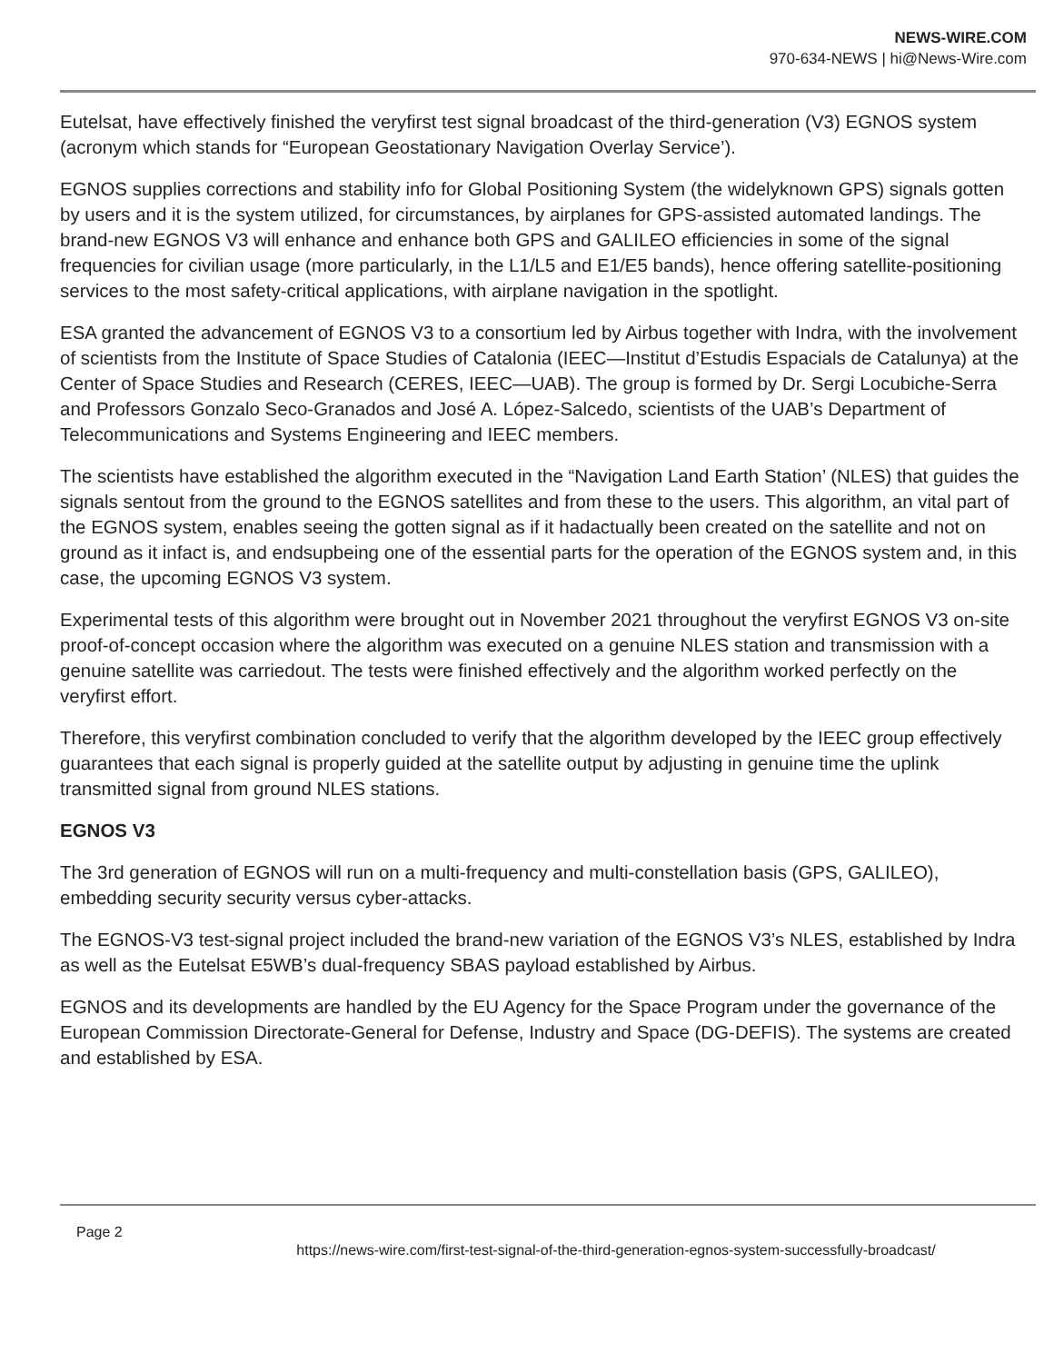NEWS-WIRE.COM
970-634-NEWS | hi@News-Wire.com
Eutelsat, have effectively finished the veryfirst test signal broadcast of the third-generation (V3) EGNOS system (acronym which stands for “European Geostationary Navigation Overlay Service’).
EGNOS supplies corrections and stability info for Global Positioning System (the widelyknown GPS) signals gotten by users and it is the system utilized, for circumstances, by airplanes for GPS-assisted automated landings. The brand-new EGNOS V3 will enhance and enhance both GPS and GALILEO efficiencies in some of the signal frequencies for civilian usage (more particularly, in the L1/L5 and E1/E5 bands), hence offering satellite-positioning services to the most safety-critical applications, with airplane navigation in the spotlight.
ESA granted the advancement of EGNOS V3 to a consortium led by Airbus together with Indra, with the involvement of scientists from the Institute of Space Studies of Catalonia (IEEC—Institut d’Estudis Espacials de Catalunya) at the Center of Space Studies and Research (CERES, IEEC—UAB). The group is formed by Dr. Sergi Locubiche-Serra and Professors Gonzalo Seco-Granados and José A. López-Salcedo, scientists of the UAB’s Department of Telecommunications and Systems Engineering and IEEC members.
The scientists have established the algorithm executed in the “Navigation Land Earth Station’ (NLES) that guides the signals sentout from the ground to the EGNOS satellites and from these to the users. This algorithm, an vital part of the EGNOS system, enables seeing the gotten signal as if it hadactually been created on the satellite and not on ground as it infact is, and endsupbeing one of the essential parts for the operation of the EGNOS system and, in this case, the upcoming EGNOS V3 system.
Experimental tests of this algorithm were brought out in November 2021 throughout the veryfirst EGNOS V3 on-site proof-of-concept occasion where the algorithm was executed on a genuine NLES station and transmission with a genuine satellite was carriedout. The tests were finished effectively and the algorithm worked perfectly on the veryfirst effort.
Therefore, this veryfirst combination concluded to verify that the algorithm developed by the IEEC group effectively guarantees that each signal is properly guided at the satellite output by adjusting in genuine time the uplink transmitted signal from ground NLES stations.
EGNOS V3
The 3rd generation of EGNOS will run on a multi-frequency and multi-constellation basis (GPS, GALILEO), embedding security security versus cyber-attacks.
The EGNOS-V3 test-signal project included the brand-new variation of the EGNOS V3’s NLES, established by Indra as well as the Eutelsat E5WB’s dual-frequency SBAS payload established by Airbus.
EGNOS and its developments are handled by the EU Agency for the Space Program under the governance of the European Commission Directorate-General for Defense, Industry and Space (DG-DEFIS). The systems are created and established by ESA.
Page 2
https://news-wire.com/first-test-signal-of-the-third-generation-egnos-system-successfully-broadcast/